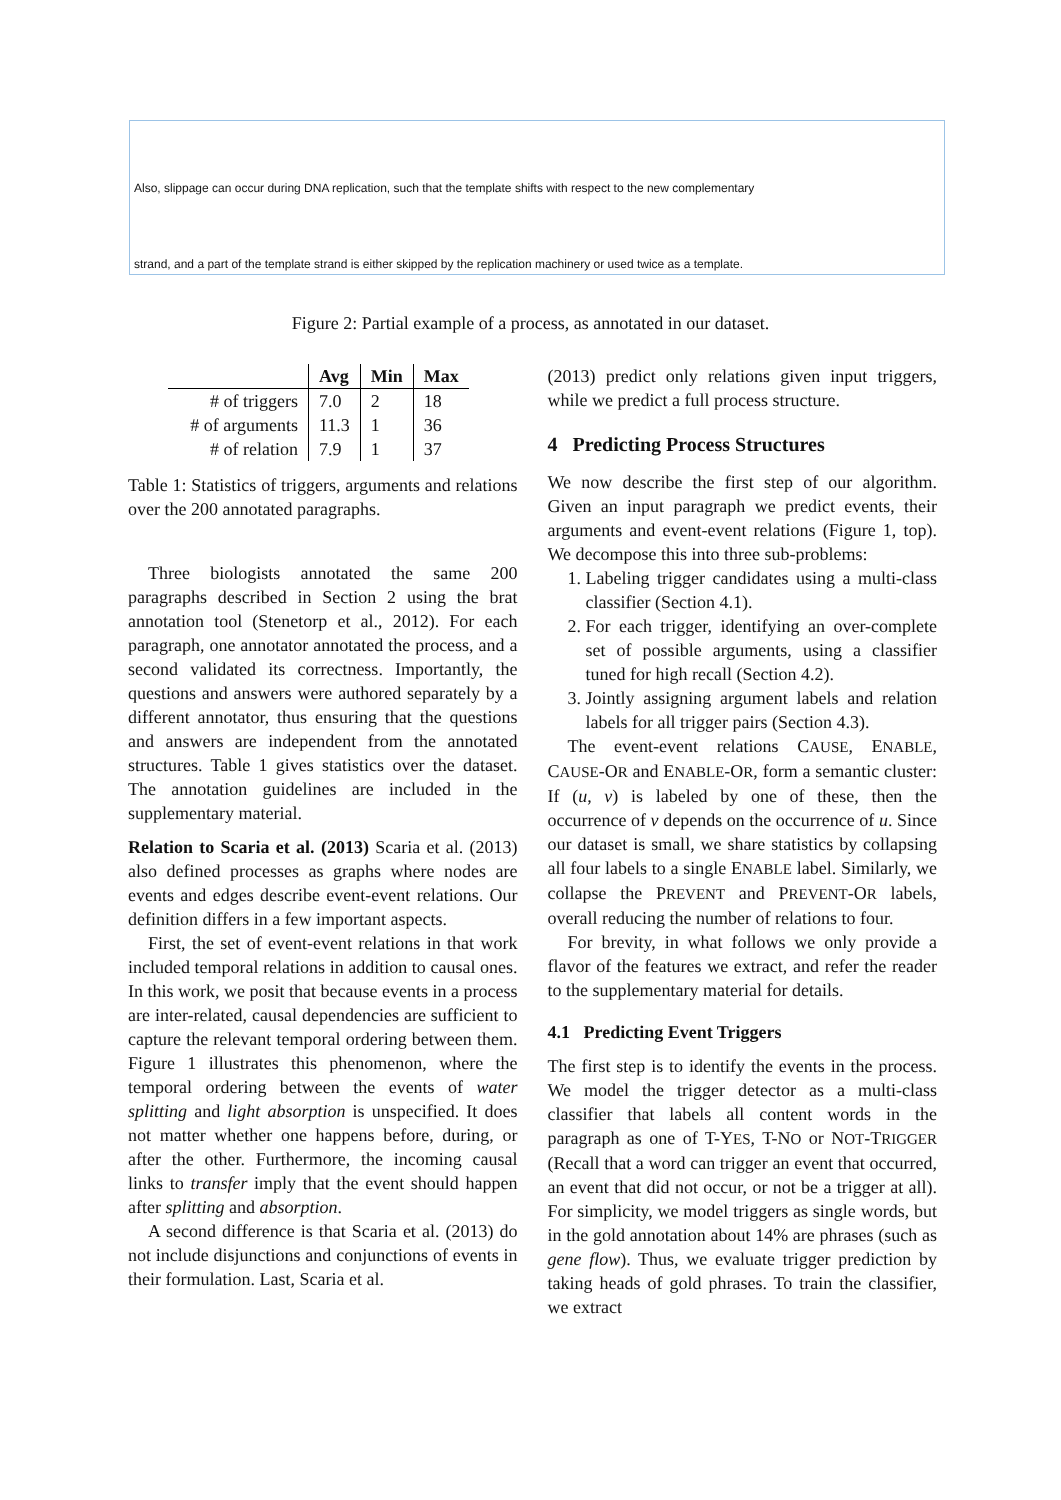Also, slippage can occur during DNA replication, such that the template shifts with respect to the new complementary
strand, and a part of the template strand is either skipped by the replication machinery or used twice as a template.
Figure 2: Partial example of a process, as annotated in our dataset.
| | Avg | Min | Max |
| --- | --- | --- | --- |
| # of triggers | 7.0 | 2 | 18 |
| # of arguments | 11.3 | 1 | 36 |
| # of relation | 7.9 | 1 | 37 |
Table 1: Statistics of triggers, arguments and relations over the 200 annotated paragraphs.
Three biologists annotated the same 200 paragraphs described in Section 2 using the brat annotation tool (Stenetorp et al., 2012). For each paragraph, one annotator annotated the process, and a second validated its correctness. Importantly, the questions and answers were authored separately by a different annotator, thus ensuring that the questions and answers are independent from the annotated structures. Table 1 gives statistics over the dataset. The annotation guidelines are included in the supplementary material.
Relation to Scaria et al. (2013) Scaria et al. (2013) also defined processes as graphs where nodes are events and edges describe event-event relations. Our definition differs in a few important aspects.
First, the set of event-event relations in that work included temporal relations in addition to causal ones. In this work, we posit that because events in a process are inter-related, causal dependencies are sufficient to capture the relevant temporal ordering between them. Figure 1 illustrates this phenomenon, where the temporal ordering between the events of water splitting and light absorption is unspecified. It does not matter whether one happens before, during, or after the other. Furthermore, the incoming causal links to transfer imply that the event should happen after splitting and absorption.
A second difference is that Scaria et al. (2013) do not include disjunctions and conjunctions of events in their formulation. Last, Scaria et al.
(2013) predict only relations given input triggers, while we predict a full process structure.
4 Predicting Process Structures
We now describe the first step of our algorithm. Given an input paragraph we predict events, their arguments and event-event relations (Figure 1, top). We decompose this into three sub-problems:
1. Labeling trigger candidates using a multi-class classifier (Section 4.1).
2. For each trigger, identifying an over-complete set of possible arguments, using a classifier tuned for high recall (Section 4.2).
3. Jointly assigning argument labels and relation labels for all trigger pairs (Section 4.3).
The event-event relations CAUSE, ENABLE, CAUSE-OR and ENABLE-OR, form a semantic cluster: If (u, v) is labeled by one of these, then the occurrence of v depends on the occurrence of u. Since our dataset is small, we share statistics by collapsing all four labels to a single ENABLE label. Similarly, we collapse the PREVENT and PREVENT-OR labels, overall reducing the number of relations to four.
For brevity, in what follows we only provide a flavor of the features we extract, and refer the reader to the supplementary material for details.
4.1 Predicting Event Triggers
The first step is to identify the events in the process. We model the trigger detector as a multi-class classifier that labels all content words in the paragraph as one of T-YES, T-NO or NOT-TRIGGER (Recall that a word can trigger an event that occurred, an event that did not occur, or not be a trigger at all). For simplicity, we model triggers as single words, but in the gold annotation about 14% are phrases (such as gene flow). Thus, we evaluate trigger prediction by taking heads of gold phrases. To train the classifier, we extract